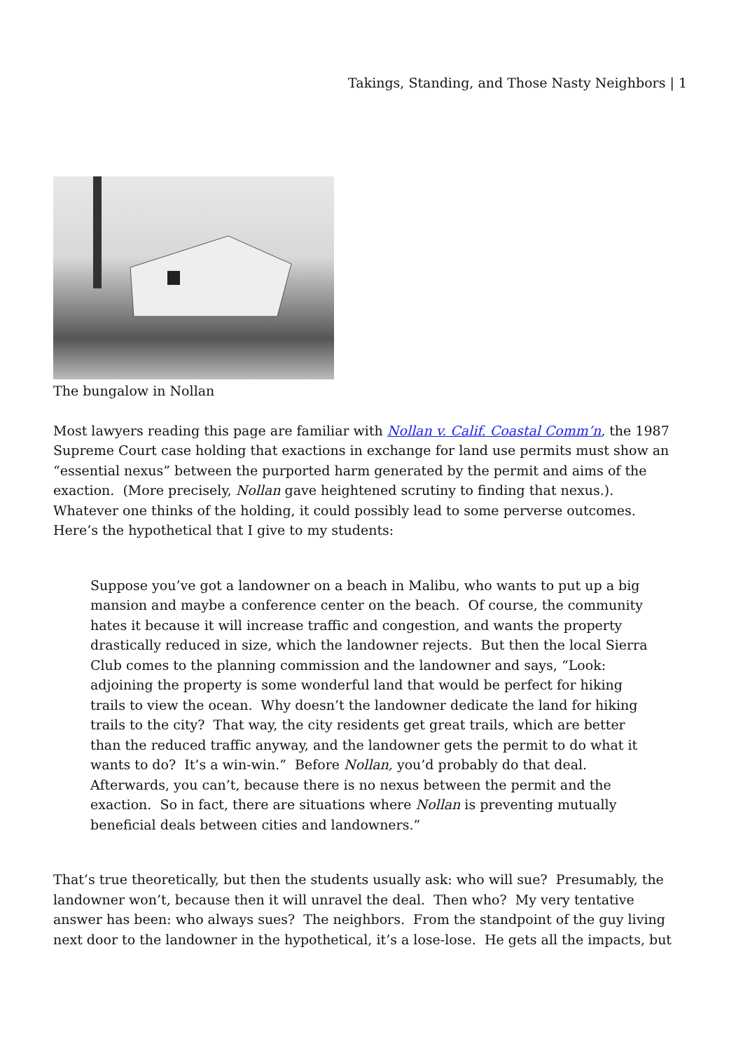Takings, Standing, and Those Nasty Neighbors | 1
The bungalow in Nollan
Most lawyers reading this page are familiar with Nollan v. Calif. Coastal Comm’n, the 1987 Supreme Court case holding that exactions in exchange for land use permits must show an “essential nexus” between the purported harm generated by the permit and aims of the exaction. (More precisely, Nollan gave heightened scrutiny to finding that nexus.). Whatever one thinks of the holding, it could possibly lead to some perverse outcomes. Here’s the hypothetical that I give to my students:
Suppose you’ve got a landowner on a beach in Malibu, who wants to put up a big mansion and maybe a conference center on the beach. Of course, the community hates it because it will increase traffic and congestion, and wants the property drastically reduced in size, which the landowner rejects. But then the local Sierra Club comes to the planning commission and the landowner and says, “Look: adjoining the property is some wonderful land that would be perfect for hiking trails to view the ocean. Why doesn’t the landowner dedicate the land for hiking trails to the city? That way, the city residents get great trails, which are better than the reduced traffic anyway, and the landowner gets the permit to do what it wants to do? It’s a win-win.” Before Nollan, you’d probably do that deal. Afterwards, you can’t, because there is no nexus between the permit and the exaction. So in fact, there are situations where Nollan is preventing mutually beneficial deals between cities and landowners.”
That’s true theoretically, but then the students usually ask: who will sue? Presumably, the landowner won’t, because then it will unravel the deal. Then who? My very tentative answer has been: who always sues? The neighbors. From the standpoint of the guy living next door to the landowner in the hypothetical, it’s a lose-lose. He gets all the impacts, but